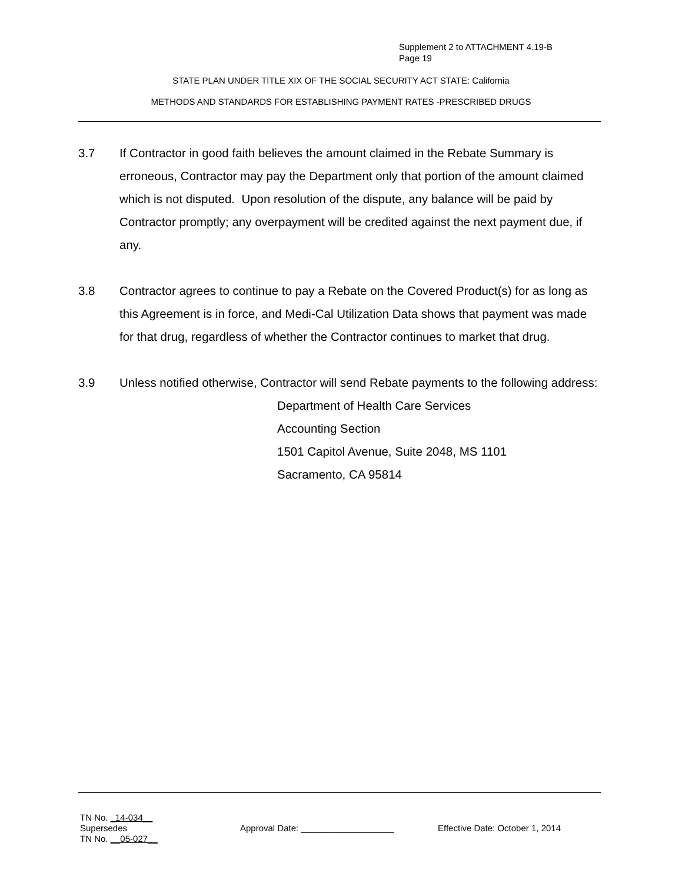Supplement 2 to ATTACHMENT 4.19-B
Page 19
STATE PLAN UNDER TITLE XIX OF THE SOCIAL SECURITY ACT STATE: California
METHODS AND STANDARDS FOR ESTABLISHING PAYMENT RATES -PRESCRIBED DRUGS
3.7 If Contractor in good faith believes the amount claimed in the Rebate Summary is erroneous, Contractor may pay the Department only that portion of the amount claimed which is not disputed. Upon resolution of the dispute, any balance will be paid by Contractor promptly; any overpayment will be credited against the next payment due, if any.
3.8 Contractor agrees to continue to pay a Rebate on the Covered Product(s) for as long as this Agreement is in force, and Medi-Cal Utilization Data shows that payment was made for that drug, regardless of whether the Contractor continues to market that drug.
3.9 Unless notified otherwise, Contractor will send Rebate payments to the following address:
Department of Health Care Services
Accounting Section
1501 Capitol Avenue, Suite 2048, MS 1101
Sacramento, CA 95814
TN No. _14-034__
Supersedes
TN No. __05-027__
Approval Date: ___________________ Effective Date: October 1, 2014